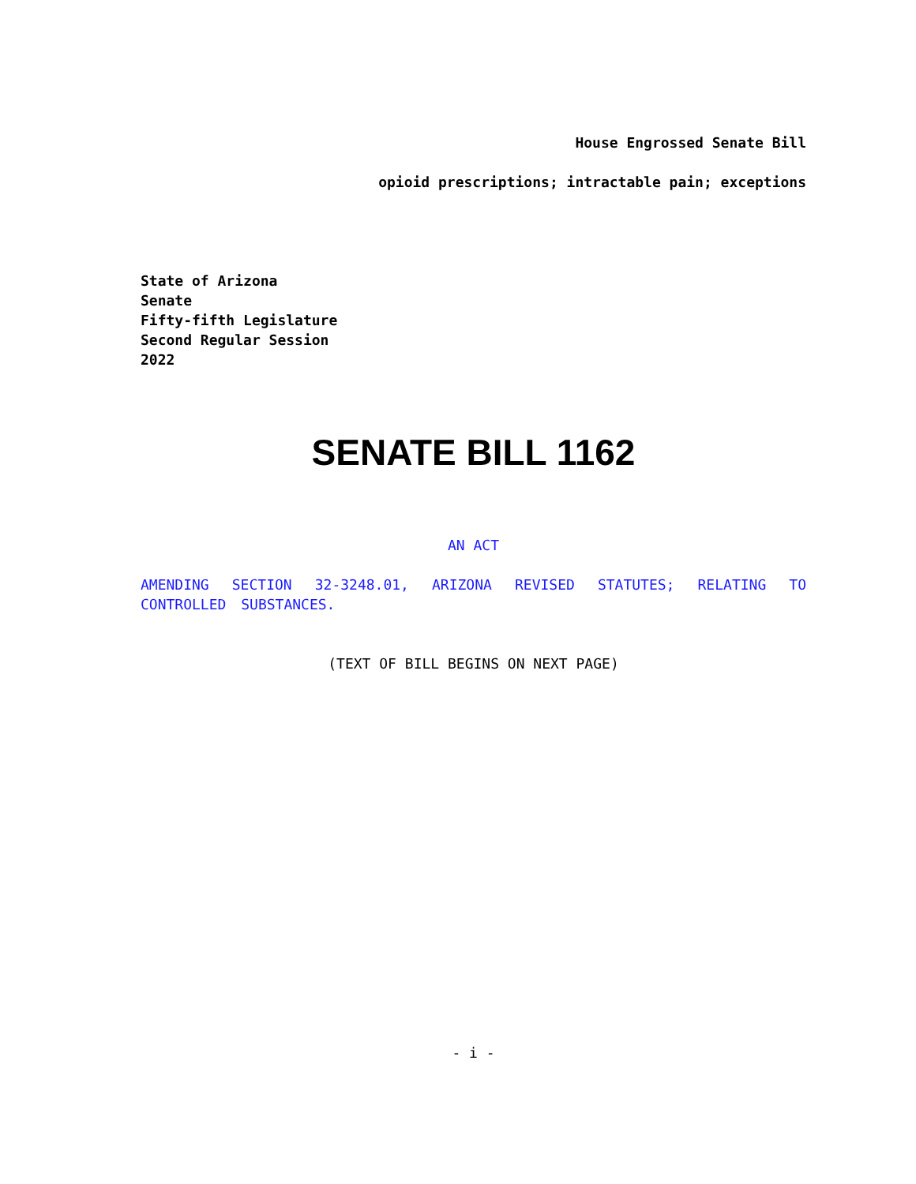House Engrossed Senate Bill
opioid prescriptions; intractable pain; exceptions
State of Arizona
Senate
Fifty-fifth Legislature
Second Regular Session
2022
SENATE BILL 1162
AN ACT
AMENDING SECTION 32-3248.01, ARIZONA REVISED STATUTES; RELATING TO CONTROLLED SUBSTANCES.
(TEXT OF BILL BEGINS ON NEXT PAGE)
- i -